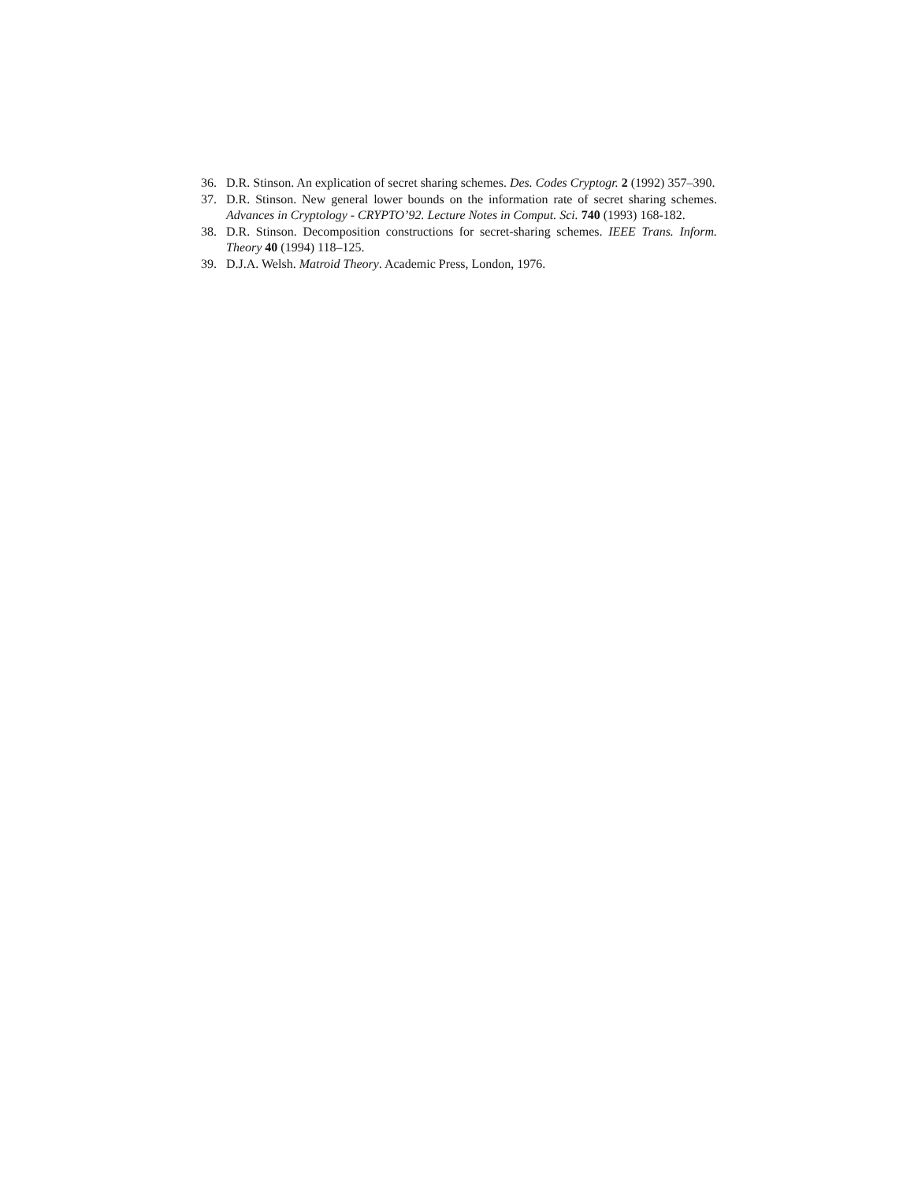36. D.R. Stinson. An explication of secret sharing schemes. Des. Codes Cryptogr. 2 (1992) 357–390.
37. D.R. Stinson. New general lower bounds on the information rate of secret sharing schemes. Advances in Cryptology - CRYPTO’92. Lecture Notes in Comput. Sci. 740 (1993) 168-182.
38. D.R. Stinson. Decomposition constructions for secret-sharing schemes. IEEE Trans. Inform. Theory 40 (1994) 118–125.
39. D.J.A. Welsh. Matroid Theory. Academic Press, London, 1976.